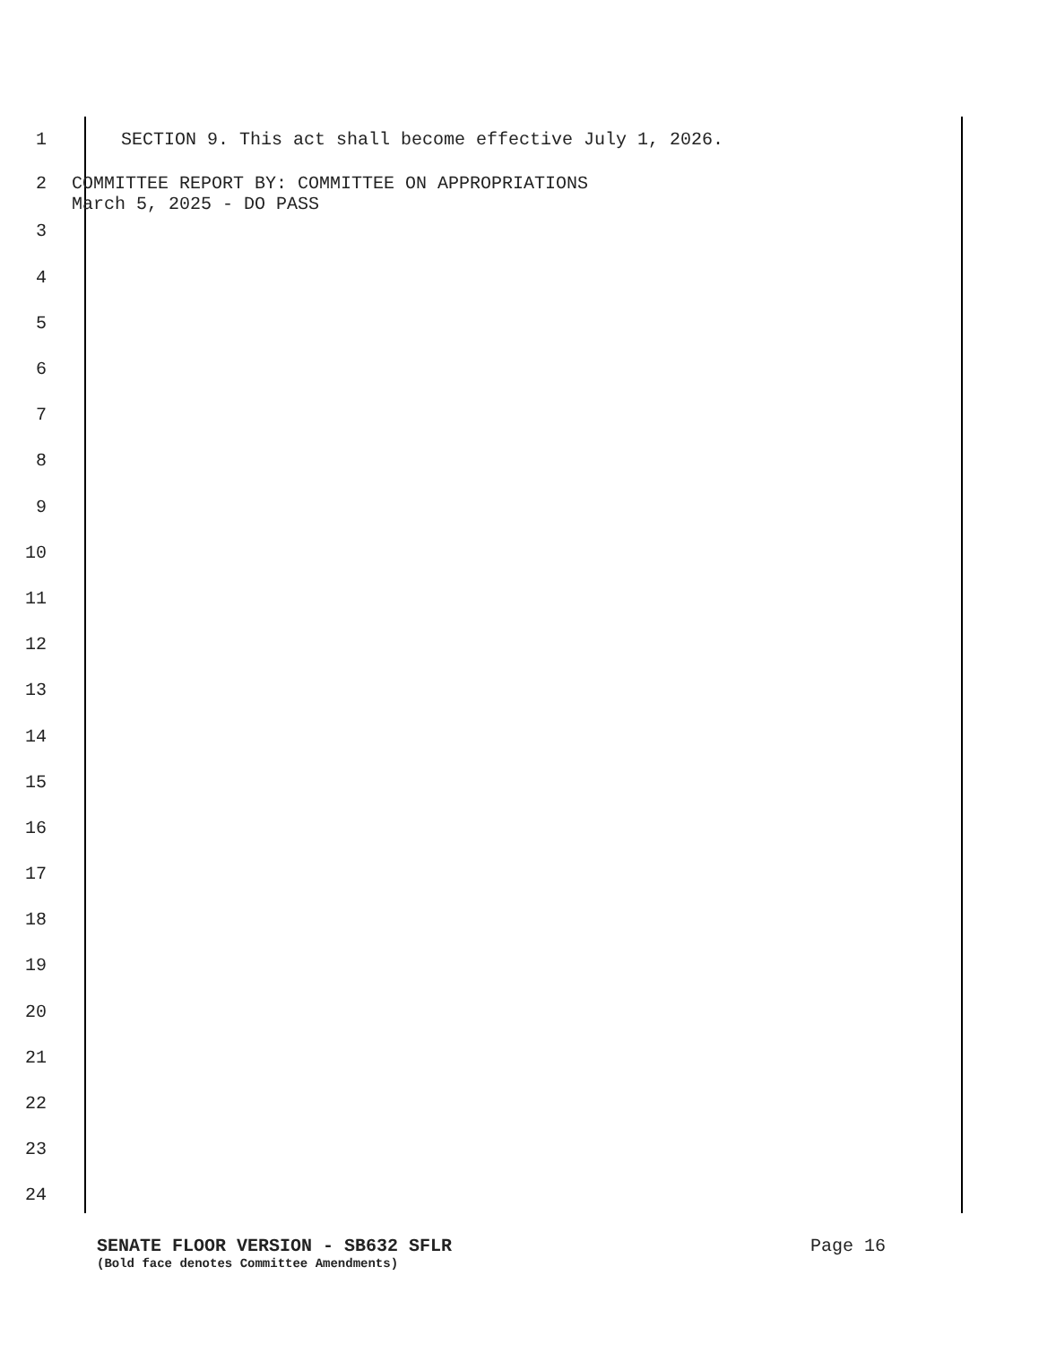1 SECTION 9. This act shall become effective July 1, 2026.
2 COMMITTEE REPORT BY: COMMITTEE ON APPROPRIATIONS
March 5, 2025 - DO PASS
3
4
5
6
7
8
9
10
11
12
13
14
15
16
17
18
19
20
21
22
23
24
SENATE FLOOR VERSION - SB632 SFLR Page 16
(Bold face denotes Committee Amendments)